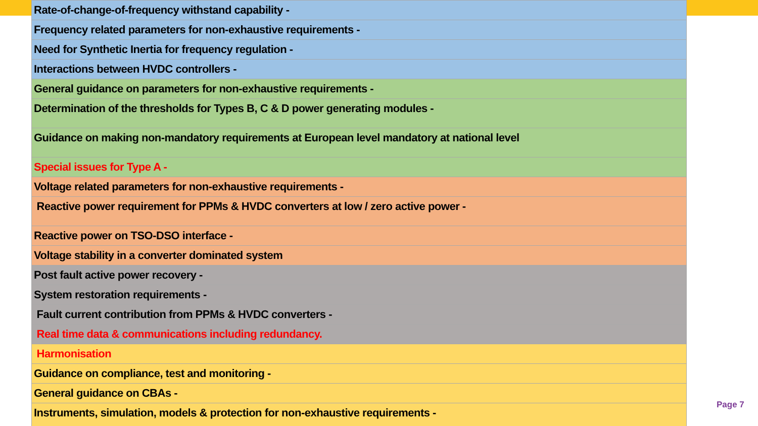| Rate-of-change-of-frequency withstand capability - |
| Frequency related parameters for non-exhaustive requirements - |
| Need for Synthetic Inertia for frequency regulation - |
| Interactions between HVDC controllers - |
| General guidance on parameters for non-exhaustive requirements - |
| Determination of the thresholds for Types B, C & D power generating modules - |
| Guidance on making non-mandatory requirements at European level mandatory at national level |
| Special issues for Type A - |
| Voltage related parameters for non-exhaustive requirements - |
| Reactive power requirement for PPMs & HVDC converters at low / zero active power - |
| Reactive power on TSO-DSO interface - |
| Voltage stability in a converter dominated system |
| Post fault active power recovery - |
| System restoration requirements - |
| Fault current contribution from PPMs & HVDC converters - |
| Real time data & communications including redundancy. |
| Harmonisation |
| Guidance on compliance, test and monitoring - |
| General guidance on CBAs - |
| Instruments, simulation, models & protection for non-exhaustive requirements - |
Page 7